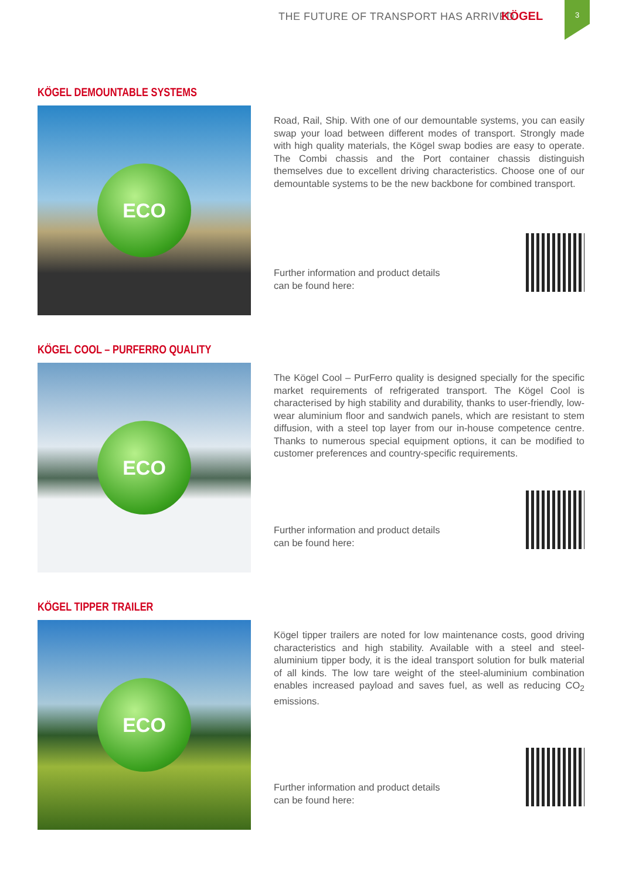THE FUTURE OF TRANSPORT HAS ARRIVED KÖGEL 3
KÖGEL DEMOUNTABLE SYSTEMS
ECO
Road, Rail, Ship. With one of our demountable systems, you can easily swap your load between different modes of transport. Strongly made with high quality materials, the Kögel swap bodies are easy to operate. The Combi chassis and the Port container chassis distinguish themselves due to excellent driving characteristics. Choose one of our demountable systems to be the new backbone for combined transport.
Further information and product details
can be found here:
KÖGEL COOL – PURFERRO QUALITY
ECO
The Kögel Cool – PurFerro quality is designed specially for the specific market requirements of refrigerated transport. The Kögel Cool is characterised by high stability and durability, thanks to user-friendly, low-wear aluminium floor and sandwich panels, which are resistant to stem diffusion, with a steel top layer from our in-house competence centre. Thanks to numerous special equipment options, it can be modified to customer preferences and country-specific requirements.
Further information and product details
can be found here:
KÖGEL TIPPER TRAILER
ECO
Kögel tipper trailers are noted for low maintenance costs, good driving characteristics and high stability. Available with a steel and steel-aluminium tipper body, it is the ideal transport solution for bulk material of all kinds. The low tare weight of the steel-aluminium combination enables increased payload and saves fuel, as well as reducing CO<sub>2</sub> emissions.
Further information and product details
can be found here: